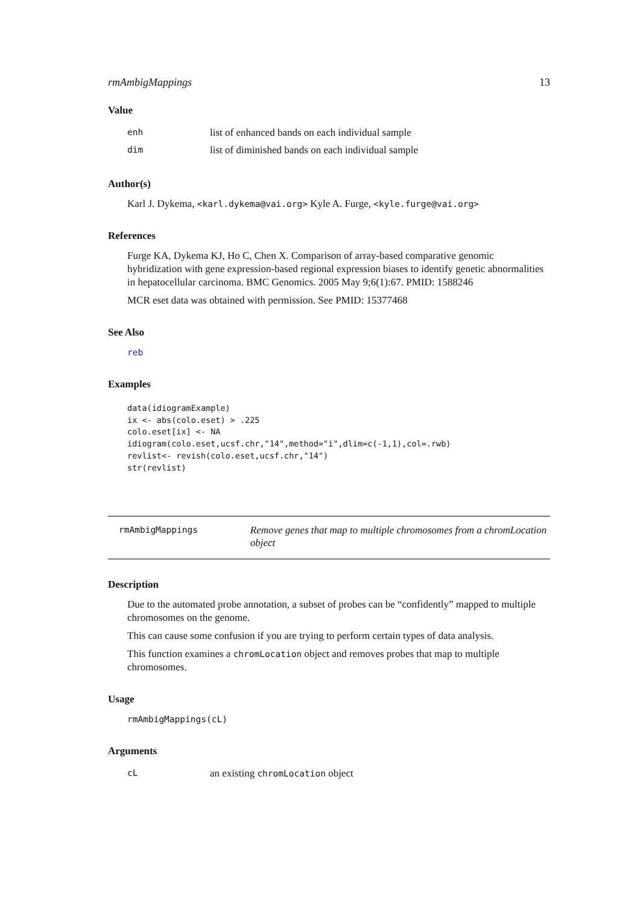rmAmbigMappings 13
Value
enh list of enhanced bands on each individual sample
dim list of diminished bands on each individual sample
Author(s)
Karl J. Dykema, <karl.dykema@vai.org> Kyle A. Furge, <kyle.furge@vai.org>
References
Furge KA, Dykema KJ, Ho C, Chen X. Comparison of array-based comparative genomic hybridization with gene expression-based regional expression biases to identify genetic abnormalities in hepatocellular carcinoma. BMC Genomics. 2005 May 9;6(1):67. PMID: 1588246
MCR eset data was obtained with permission. See PMID: 15377468
See Also
reb
Examples
data(idiogramExample)
ix <- abs(colo.eset) > .225
colo.eset[ix] <- NA
idiogram(colo.eset,ucsf.chr,"14",method="i",dlim=c(-1,1),col=.rwb)
revlist<- revish(colo.eset,ucsf.chr,"14")
str(revlist)
rmAmbigMappings Remove genes that map to multiple chromosomes from a chromLocation object
Description
Due to the automated probe annotation, a subset of probes can be “confidently” mapped to multiple chromosomes on the genome.
This can cause some confusion if you are trying to perform certain types of data analysis.
This function examines a chromLocation object and removes probes that map to multiple chromosomes.
Usage
rmAmbigMappings(cL)
Arguments
cL an existing chromLocation object